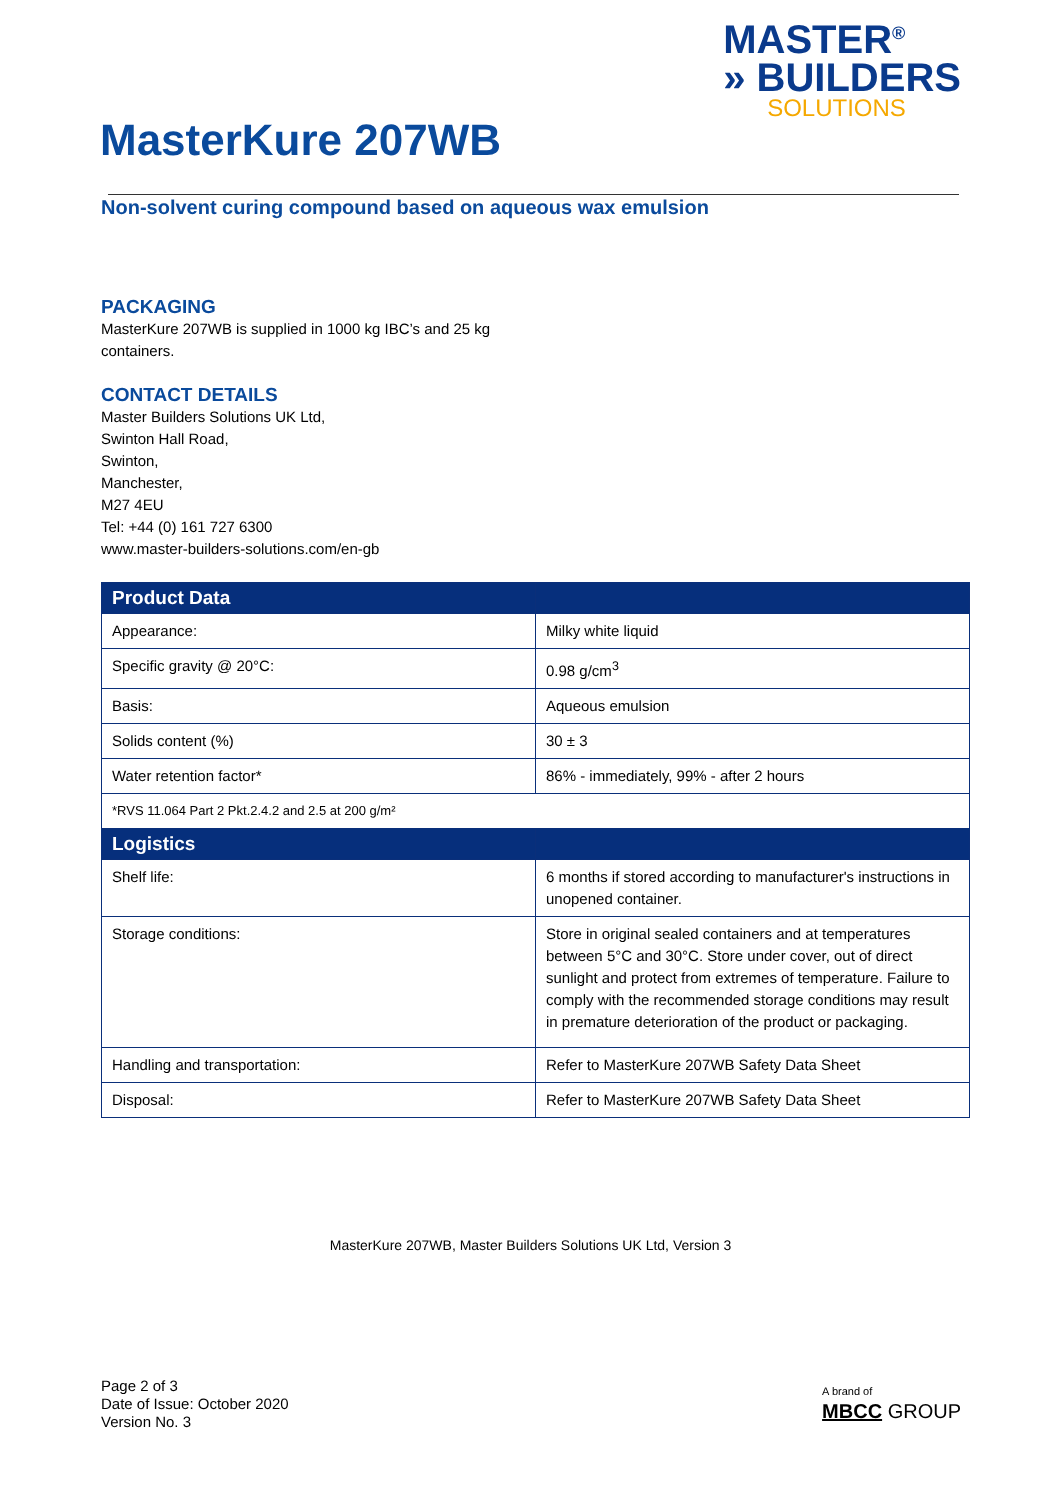MASTER<sup>®</sup>
» BUILDERS
SOLUTIONS
MasterKure 207WB
Non-solvent curing compound based on aqueous wax emulsion
PACKAGING
MasterKure 207WB is supplied in 1000 kg IBC’s and 25 kg
containers.
CONTACT DETAILS
Master Builders Solutions UK Ltd,
Swinton Hall Road,
Swinton,
Manchester,
M27 4EU
Tel: +44 (0) 161 727 6300
www.master-builders-solutions.com/en-gb
| Product Data | |
| --- | --- |
| Appearance: | Milky white liquid |
| Specific gravity @ 20°C: | 0.98 g/cm<sup>3</sup> |
| Basis: | Aqueous emulsion |
| Solids content (%) | 30 ± 3 |
| Water retention factor* | 86% - immediately, 99% - after 2 hours |
| *RVS 11.064 Part 2 Pkt.2.4.2 and 2.5 at 200 g/m² | |
| Logistics | |
| Shelf life: | 6 months if stored according to manufacturer's instructions in unopened container. |
| Storage conditions: | Store in original sealed containers and at temperatures between 5°C and 30°C. Store under cover, out of direct sunlight and protect from extremes of temperature. Failure to comply with the recommended storage conditions may result in premature deterioration of the product or packaging. |
| Handling and transportation: | Refer to MasterKure 207WB Safety Data Sheet |
| Disposal: | Refer to MasterKure 207WB Safety Data Sheet |
MasterKure 207WB, Master Builders Solutions UK Ltd, Version 3
Page 2 of 3
Date of Issue: October 2020
Version No. 3
A brand of
MBCC GROUP